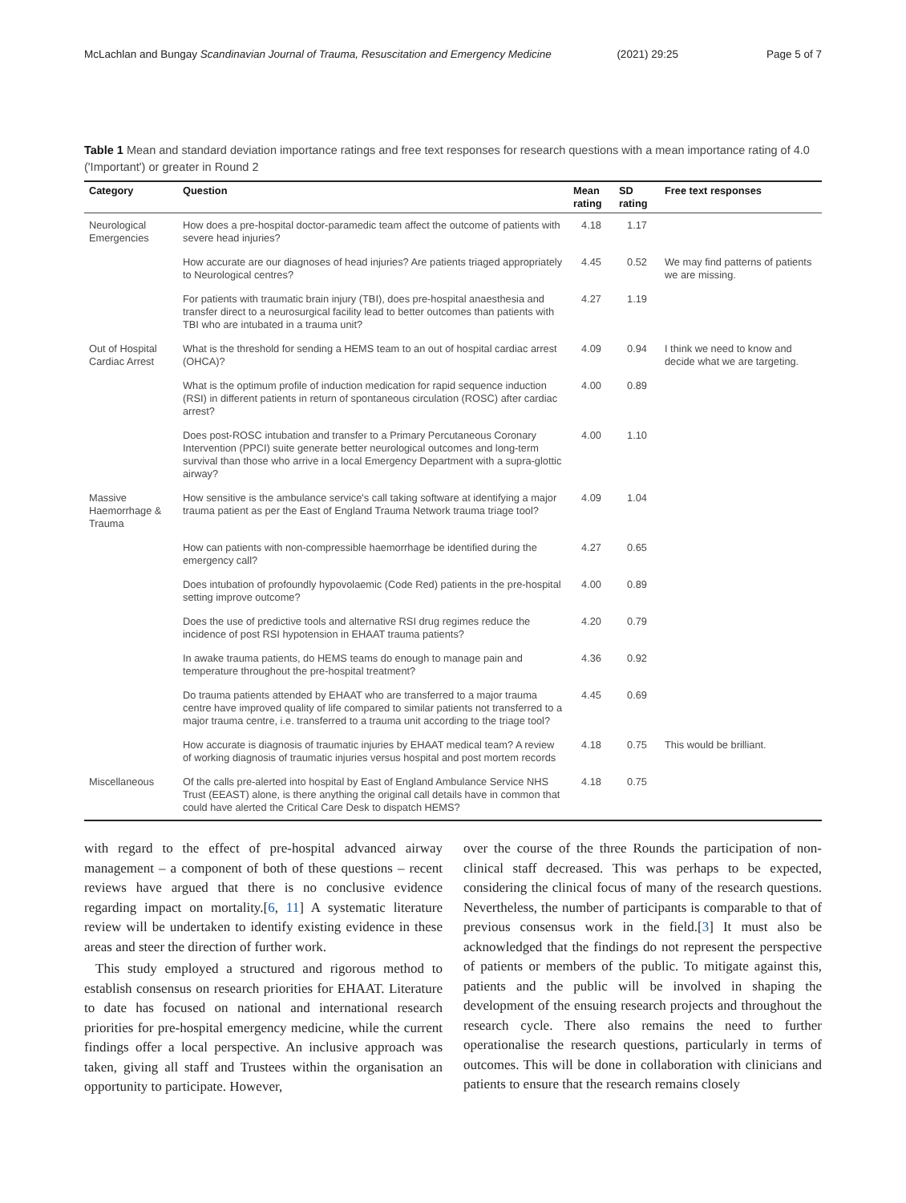McLachlan and Bungay Scandinavian Journal of Trauma, Resuscitation and Emergency Medicine (2021) 29:25 Page 5 of 7
Table 1 Mean and standard deviation importance ratings and free text responses for research questions with a mean importance rating of 4.0 ('Important') or greater in Round 2
| Category | Question | Mean rating | SD rating | Free text responses |
| --- | --- | --- | --- | --- |
| Neurological Emergencies | How does a pre-hospital doctor-paramedic team affect the outcome of patients with severe head injuries? | 4.18 | 1.17 | |
| | How accurate are our diagnoses of head injuries? Are patients triaged appropriately to Neurological centres? | 4.45 | 0.52 | We may find patterns of patients we are missing. |
| | For patients with traumatic brain injury (TBI), does pre-hospital anaesthesia and transfer direct to a neurosurgical facility lead to better outcomes than patients with TBI who are intubated in a trauma unit? | 4.27 | 1.19 | |
| Out of Hospital Cardiac Arrest | What is the threshold for sending a HEMS team to an out of hospital cardiac arrest (OHCA)? | 4.09 | 0.94 | I think we need to know and decide what we are targeting. |
| | What is the optimum profile of induction medication for rapid sequence induction (RSI) in different patients in return of spontaneous circulation (ROSC) after cardiac arrest? | 4.00 | 0.89 | |
| | Does post-ROSC intubation and transfer to a Primary Percutaneous Coronary Intervention (PPCI) suite generate better neurological outcomes and long-term survival than those who arrive in a local Emergency Department with a supra-glottic airway? | 4.00 | 1.10 | |
| Massive Haemorrhage & Trauma | How sensitive is the ambulance service's call taking software at identifying a major trauma patient as per the East of England Trauma Network trauma triage tool? | 4.09 | 1.04 | |
| | How can patients with non-compressible haemorrhage be identified during the emergency call? | 4.27 | 0.65 | |
| | Does intubation of profoundly hypovolaemic (Code Red) patients in the pre-hospital setting improve outcome? | 4.00 | 0.89 | |
| | Does the use of predictive tools and alternative RSI drug regimes reduce the incidence of post RSI hypotension in EHAAT trauma patients? | 4.20 | 0.79 | |
| | In awake trauma patients, do HEMS teams do enough to manage pain and temperature throughout the pre-hospital treatment? | 4.36 | 0.92 | |
| | Do trauma patients attended by EHAAT who are transferred to a major trauma centre have improved quality of life compared to similar patients not transferred to a major trauma centre, i.e. transferred to a trauma unit according to the triage tool? | 4.45 | 0.69 | |
| | How accurate is diagnosis of traumatic injuries by EHAAT medical team? A review of working diagnosis of traumatic injuries versus hospital and post mortem records | 4.18 | 0.75 | This would be brilliant. |
| Miscellaneous | Of the calls pre-alerted into hospital by East of England Ambulance Service NHS Trust (EEAST) alone, is there anything the original call details have in common that could have alerted the Critical Care Desk to dispatch HEMS? | 4.18 | 0.75 | |
with regard to the effect of pre-hospital advanced airway management – a component of both of these questions – recent reviews have argued that there is no conclusive evidence regarding impact on mortality.[6, 11] A systematic literature review will be undertaken to identify existing evidence in these areas and steer the direction of further work.
This study employed a structured and rigorous method to establish consensus on research priorities for EHAAT. Literature to date has focused on national and international research priorities for pre-hospital emergency medicine, while the current findings offer a local perspective. An inclusive approach was taken, giving all staff and Trustees within the organisation an opportunity to participate. However,
over the course of the three Rounds the participation of non-clinical staff decreased. This was perhaps to be expected, considering the clinical focus of many of the research questions. Nevertheless, the number of participants is comparable to that of previous consensus work in the field.[3] It must also be acknowledged that the findings do not represent the perspective of patients or members of the public. To mitigate against this, patients and the public will be involved in shaping the development of the ensuing research projects and throughout the research cycle. There also remains the need to further operationalise the research questions, particularly in terms of outcomes. This will be done in collaboration with clinicians and patients to ensure that the research remains closely